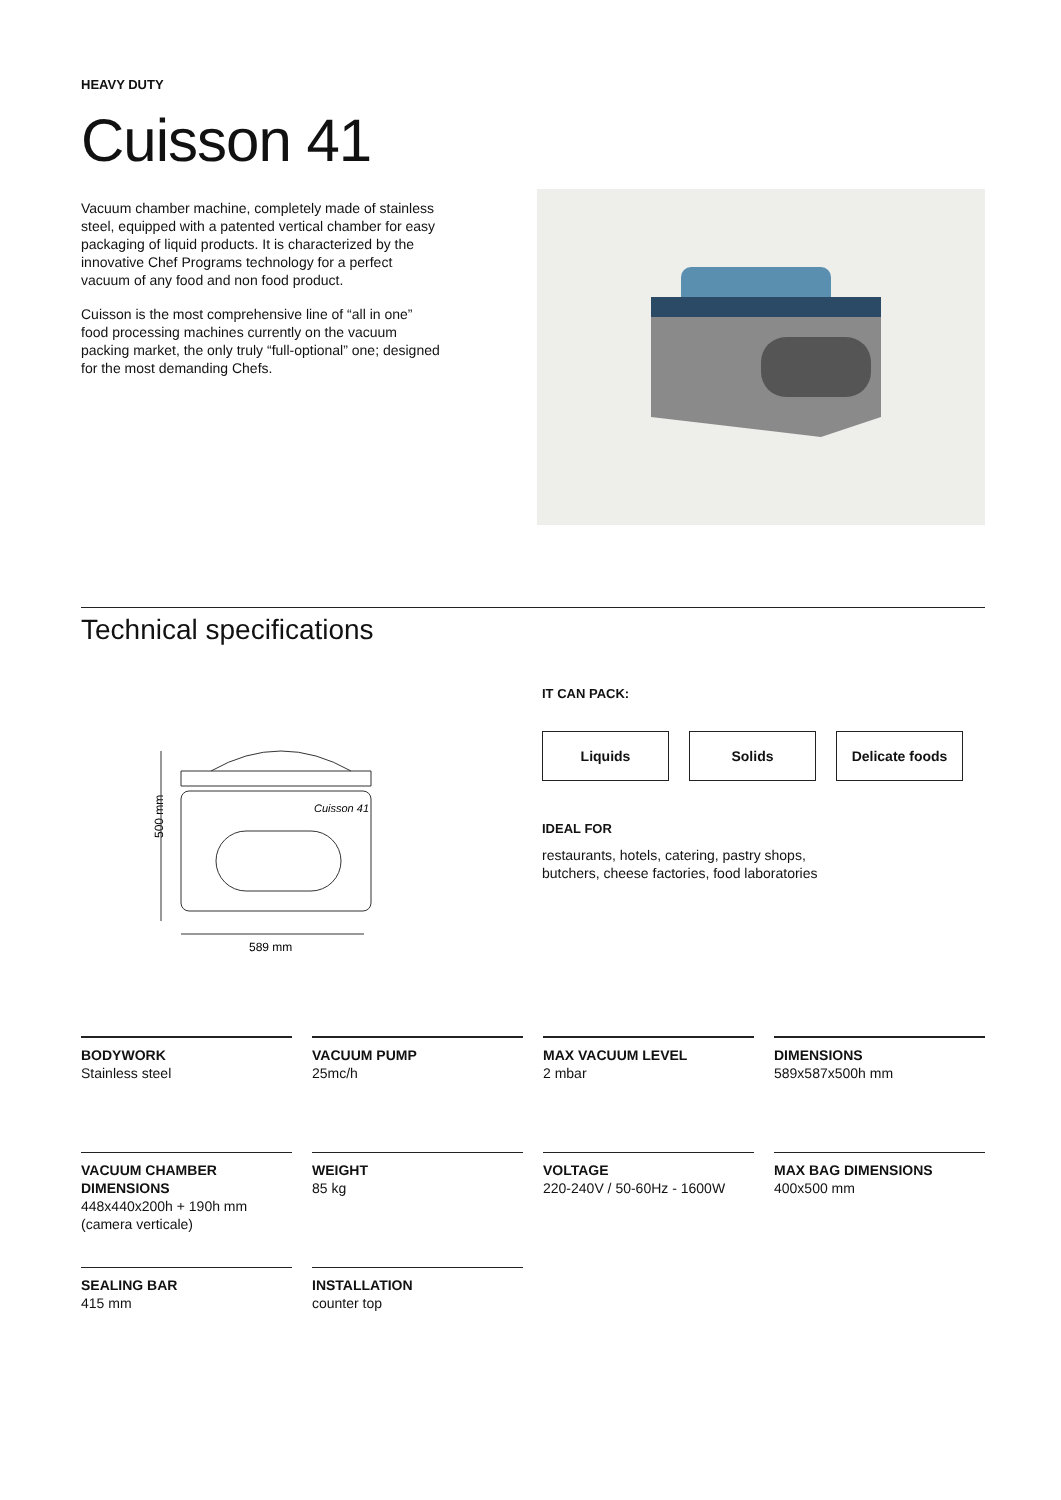HEAVY DUTY
Cuisson 41
Vacuum chamber machine, completely made of stainless steel, equipped with a patented vertical chamber for easy packaging of liquid products. It is characterized by the innovative Chef Programs technology for a perfect vacuum of any food and non food product.
Cuisson is the most comprehensive line of “all in one” food processing machines currently on the vacuum packing market, the only truly “full-optional” one; designed for the most demanding Chefs.
Technical specifications
500 mm
Cuisson 41
589 mm
IT CAN PACK:
Liquids Solids Delicate foods
IDEAL FOR
restaurants, hotels, catering, pastry shops,
butchers, cheese factories, food laboratories
BODYWORK
Stainless steel
VACUUM PUMP
25mc/h
MAX VACUUM LEVEL
2 mbar
DIMENSIONS
589x587x500h mm
VACUUM CHAMBER DIMENSIONS
448x440x200h + 190h mm (camera verticale)
WEIGHT
85 kg
VOLTAGE
220-240V / 50-60Hz - 1600W
MAX BAG DIMENSIONS
400x500 mm
SEALING BAR
415 mm
INSTALLATION
counter top